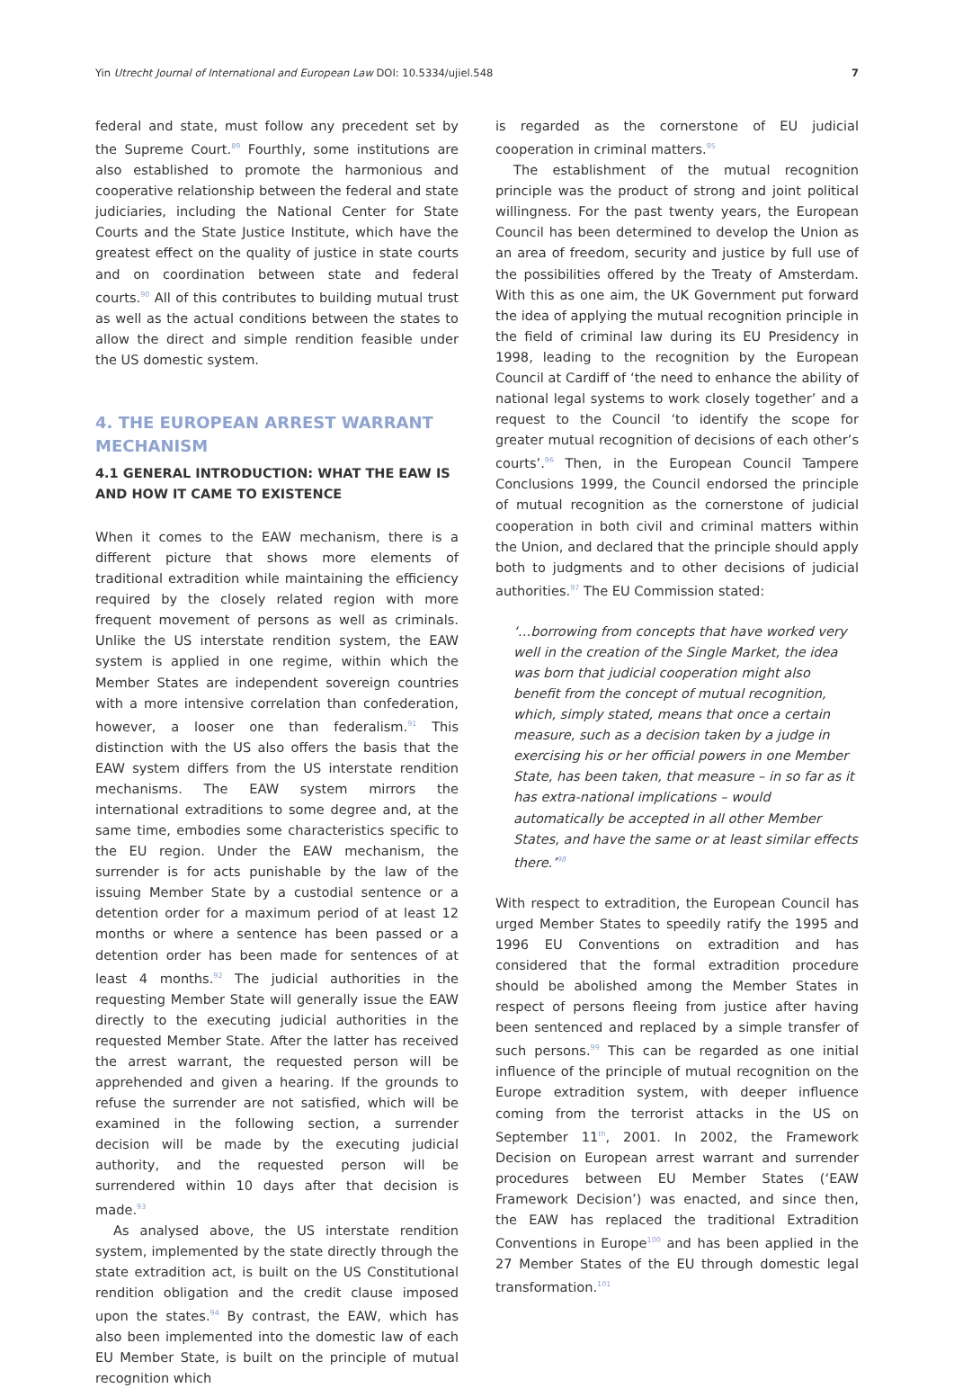Yin Utrecht Journal of International and European Law DOI: 10.5334/ujiel.548 7
federal and state, must follow any precedent set by the Supreme Court.<sup>89</sup> Fourthly, some institutions are also established to promote the harmonious and cooperative relationship between the federal and state judiciaries, including the National Center for State Courts and the State Justice Institute, which have the greatest effect on the quality of justice in state courts and on coordination between state and federal courts.<sup>90</sup> All of this contributes to building mutual trust as well as the actual conditions between the states to allow the direct and simple rendition feasible under the US domestic system.
4. THE EUROPEAN ARREST WARRANT MECHANISM
4.1 GENERAL INTRODUCTION: WHAT THE EAW IS AND HOW IT CAME TO EXISTENCE
When it comes to the EAW mechanism, there is a different picture that shows more elements of traditional extradition while maintaining the efficiency required by the closely related region with more frequent movement of persons as well as criminals. Unlike the US interstate rendition system, the EAW system is applied in one regime, within which the Member States are independent sovereign countries with a more intensive correlation than confederation, however, a looser one than federalism.<sup>91</sup> This distinction with the US also offers the basis that the EAW system differs from the US interstate rendition mechanisms. The EAW system mirrors the international extraditions to some degree and, at the same time, embodies some characteristics specific to the EU region. Under the EAW mechanism, the surrender is for acts punishable by the law of the issuing Member State by a custodial sentence or a detention order for a maximum period of at least 12 months or where a sentence has been passed or a detention order has been made for sentences of at least 4 months.<sup>92</sup> The judicial authorities in the requesting Member State will generally issue the EAW directly to the executing judicial authorities in the requested Member State. After the latter has received the arrest warrant, the requested person will be apprehended and given a hearing. If the grounds to refuse the surrender are not satisfied, which will be examined in the following section, a surrender decision will be made by the executing judicial authority, and the requested person will be surrendered within 10 days after that decision is made.<sup>93</sup>
As analysed above, the US interstate rendition system, implemented by the state directly through the state extradition act, is built on the US Constitutional rendition obligation and the credit clause imposed upon the states.<sup>94</sup> By contrast, the EAW, which has also been implemented into the domestic law of each EU Member State, is built on the principle of mutual recognition which
is regarded as the cornerstone of EU judicial cooperation in criminal matters.<sup>95</sup>
The establishment of the mutual recognition principle was the product of strong and joint political willingness. For the past twenty years, the European Council has been determined to develop the Union as an area of freedom, security and justice by full use of the possibilities offered by the Treaty of Amsterdam. With this as one aim, the UK Government put forward the idea of applying the mutual recognition principle in the field of criminal law during its EU Presidency in 1998, leading to the recognition by the European Council at Cardiff of ‘the need to enhance the ability of national legal systems to work closely together’ and a request to the Council ‘to identify the scope for greater mutual recognition of decisions of each other’s courts’.<sup>96</sup> Then, in the European Council Tampere Conclusions 1999, the Council endorsed the principle of mutual recognition as the cornerstone of judicial cooperation in both civil and criminal matters within the Union, and declared that the principle should apply both to judgments and to other decisions of judicial authorities.<sup>97</sup> The EU Commission stated:
‘…borrowing from concepts that have worked very well in the creation of the Single Market, the idea was born that judicial cooperation might also benefit from the concept of mutual recognition, which, simply stated, means that once a certain measure, such as a decision taken by a judge in exercising his or her official powers in one Member State, has been taken, that measure – in so far as it has extra-national implications – would automatically be accepted in all other Member States, and have the same or at least similar effects there.’<sup>98</sup>
With respect to extradition, the European Council has urged Member States to speedily ratify the 1995 and 1996 EU Conventions on extradition and has considered that the formal extradition procedure should be abolished among the Member States in respect of persons fleeing from justice after having been sentenced and replaced by a simple transfer of such persons.<sup>99</sup> This can be regarded as one initial influence of the principle of mutual recognition on the Europe extradition system, with deeper influence coming from the terrorist attacks in the US on September 11<sup>th</sup>, 2001. In 2002, the Framework Decision on European arrest warrant and surrender procedures between EU Member States (‘EAW Framework Decision’) was enacted, and since then, the EAW has replaced the traditional Extradition Conventions in Europe<sup>100</sup> and has been applied in the 27 Member States of the EU through domestic legal transformation.<sup>101</sup>